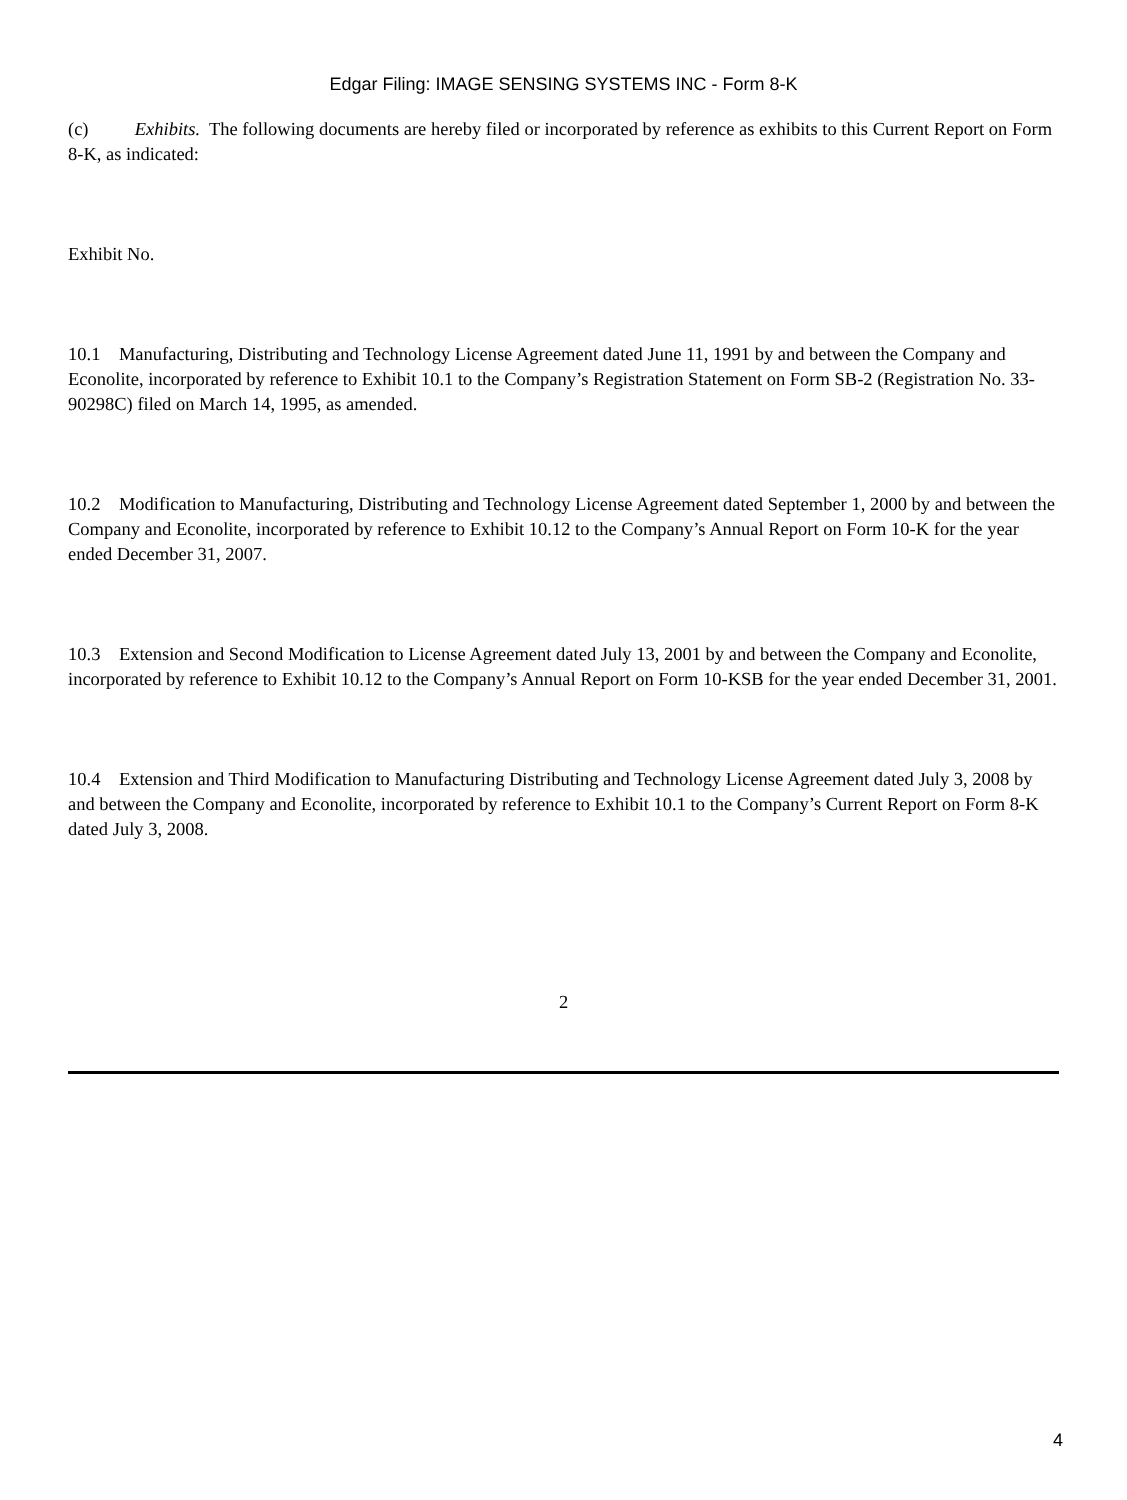Edgar Filing: IMAGE SENSING SYSTEMS INC - Form 8-K
(c) Exhibits. The following documents are hereby filed or incorporated by reference as exhibits to this Current Report on Form 8-K, as indicated:
Exhibit No.
10.1 Manufacturing, Distributing and Technology License Agreement dated June 11, 1991 by and between the Company and Econolite, incorporated by reference to Exhibit 10.1 to the Company’s Registration Statement on Form SB-2 (Registration No. 33-90298C) filed on March 14, 1995, as amended.
10.2 Modification to Manufacturing, Distributing and Technology License Agreement dated September 1, 2000 by and between the Company and Econolite, incorporated by reference to Exhibit 10.12 to the Company’s Annual Report on Form 10-K for the year ended December 31, 2007.
10.3 Extension and Second Modification to License Agreement dated July 13, 2001 by and between the Company and Econolite, incorporated by reference to Exhibit 10.12 to the Company’s Annual Report on Form 10-KSB for the year ended December 31, 2001.
10.4 Extension and Third Modification to Manufacturing Distributing and Technology License Agreement dated July 3, 2008 by and between the Company and Econolite, incorporated by reference to Exhibit 10.1 to the Company’s Current Report on Form 8-K dated July 3, 2008.
2
4